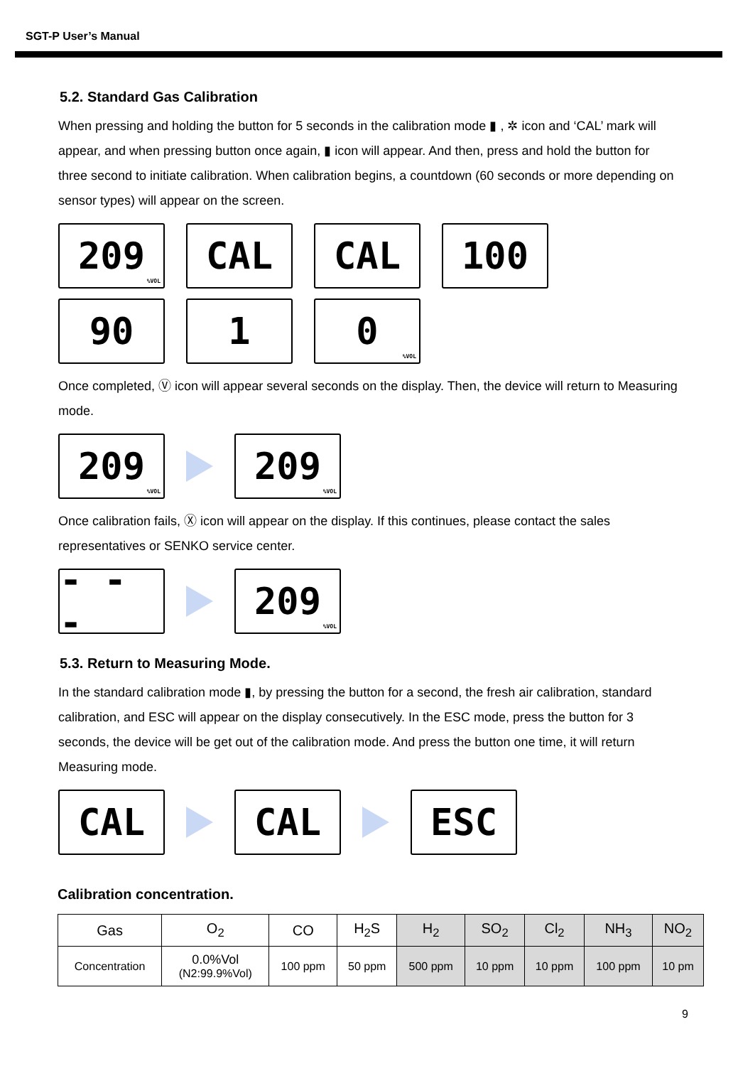SGT-P User’s Manual
5.2. Standard Gas Calibration
When pressing and holding the button for 5 seconds in the calibration mode ▮ , ✲ icon and ‘CAL’ mark will appear, and when pressing button once again, ▮ icon will appear. And then, press and hold the button for three second to initiate calibration. When calibration begins, a countdown (60 seconds or more depending on sensor types) will appear on the screen.
209%VOL
CAL CAL 100
90 1
0%VOL
Once completed, Ⓥ icon will appear several seconds on the display. Then, the device will return to Measuring mode.
209%VOL
209%VOL
Once calibration fails, Ⓧ icon will appear on the display. If this continues, please contact the sales representatives or SENKO service center.
- - -
209%VOL
5.3. Return to Measuring Mode.
In the standard calibration mode ▮, by pressing the button for a second, the fresh air calibration, standard calibration, and ESC will appear on the display consecutively. In the ESC mode, press the button for 3 seconds, the device will be get out of the calibration mode. And press the button one time, it will return Measuring mode.
CAL CAL ESC
Calibration concentration.
| Gas | O<sub>2</sub> | CO | H<sub>2</sub>S | H<sub>2</sub> | SO<sub>2</sub> | Cl<sub>2</sub> | NH<sub>3</sub> | NO<sub>2</sub> |
| --- | --- | --- | --- | --- | --- | --- | --- | --- |
| Concentration | 0.0%Vol (N2:99.9%Vol) | 100 ppm | 50 ppm | 500 ppm | 10 ppm | 10 ppm | 100 ppm | 10 pm |
9